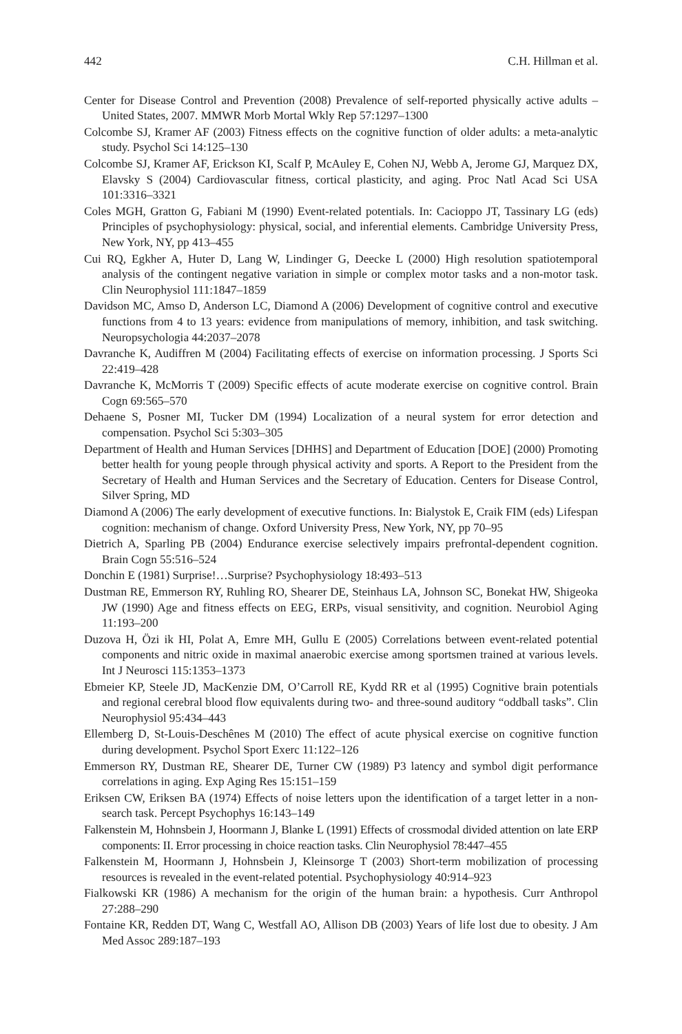442 C.H. Hillman et al.
Center for Disease Control and Prevention (2008) Prevalence of self-reported physically active adults – United States, 2007. MMWR Morb Mortal Wkly Rep 57:1297–1300
Colcombe SJ, Kramer AF (2003) Fitness effects on the cognitive function of older adults: a meta-analytic study. Psychol Sci 14:125–130
Colcombe SJ, Kramer AF, Erickson KI, Scalf P, McAuley E, Cohen NJ, Webb A, Jerome GJ, Marquez DX, Elavsky S (2004) Cardiovascular fitness, cortical plasticity, and aging. Proc Natl Acad Sci USA 101:3316–3321
Coles MGH, Gratton G, Fabiani M (1990) Event-related potentials. In: Cacioppo JT, Tassinary LG (eds) Principles of psychophysiology: physical, social, and inferential elements. Cambridge University Press, New York, NY, pp 413–455
Cui RQ, Egkher A, Huter D, Lang W, Lindinger G, Deecke L (2000) High resolution spatiotemporal analysis of the contingent negative variation in simple or complex motor tasks and a non-motor task. Clin Neurophysiol 111:1847–1859
Davidson MC, Amso D, Anderson LC, Diamond A (2006) Development of cognitive control and executive functions from 4 to 13 years: evidence from manipulations of memory, inhibition, and task switching. Neuropsychologia 44:2037–2078
Davranche K, Audiffren M (2004) Facilitating effects of exercise on information processing. J Sports Sci 22:419–428
Davranche K, McMorris T (2009) Specific effects of acute moderate exercise on cognitive control. Brain Cogn 69:565–570
Dehaene S, Posner MI, Tucker DM (1994) Localization of a neural system for error detection and compensation. Psychol Sci 5:303–305
Department of Health and Human Services [DHHS] and Department of Education [DOE] (2000) Promoting better health for young people through physical activity and sports. A Report to the President from the Secretary of Health and Human Services and the Secretary of Education. Centers for Disease Control, Silver Spring, MD
Diamond A (2006) The early development of executive functions. In: Bialystok E, Craik FIM (eds) Lifespan cognition: mechanism of change. Oxford University Press, New York, NY, pp 70–95
Dietrich A, Sparling PB (2004) Endurance exercise selectively impairs prefrontal-dependent cognition. Brain Cogn 55:516–524
Donchin E (1981) Surprise!…Surprise? Psychophysiology 18:493–513
Dustman RE, Emmerson RY, Ruhling RO, Shearer DE, Steinhaus LA, Johnson SC, Bonekat HW, Shigeoka JW (1990) Age and fitness effects on EEG, ERPs, visual sensitivity, and cognition. Neurobiol Aging 11:193–200
Duzova H, Özi ik HI, Polat A, Emre MH, Gullu E (2005) Correlations between event-related potential components and nitric oxide in maximal anaerobic exercise among sportsmen trained at various levels. Int J Neurosci 115:1353–1373
Ebmeier KP, Steele JD, MacKenzie DM, O’Carroll RE, Kydd RR et al (1995) Cognitive brain potentials and regional cerebral blood flow equivalents during two- and three-sound auditory “oddball tasks”. Clin Neurophysiol 95:434–443
Ellemberg D, St-Louis-Deschênes M (2010) The effect of acute physical exercise on cognitive function during development. Psychol Sport Exerc 11:122–126
Emmerson RY, Dustman RE, Shearer DE, Turner CW (1989) P3 latency and symbol digit performance correlations in aging. Exp Aging Res 15:151–159
Eriksen CW, Eriksen BA (1974) Effects of noise letters upon the identification of a target letter in a non-search task. Percept Psychophys 16:143–149
Falkenstein M, Hohnsbein J, Hoormann J, Blanke L (1991) Effects of crossmodal divided attention on late ERP components: II. Error processing in choice reaction tasks. Clin Neurophysiol 78:447–455
Falkenstein M, Hoormann J, Hohnsbein J, Kleinsorge T (2003) Short-term mobilization of processing resources is revealed in the event-related potential. Psychophysiology 40:914–923
Fialkowski KR (1986) A mechanism for the origin of the human brain: a hypothesis. Curr Anthropol 27:288–290
Fontaine KR, Redden DT, Wang C, Westfall AO, Allison DB (2003) Years of life lost due to obesity. J Am Med Assoc 289:187–193